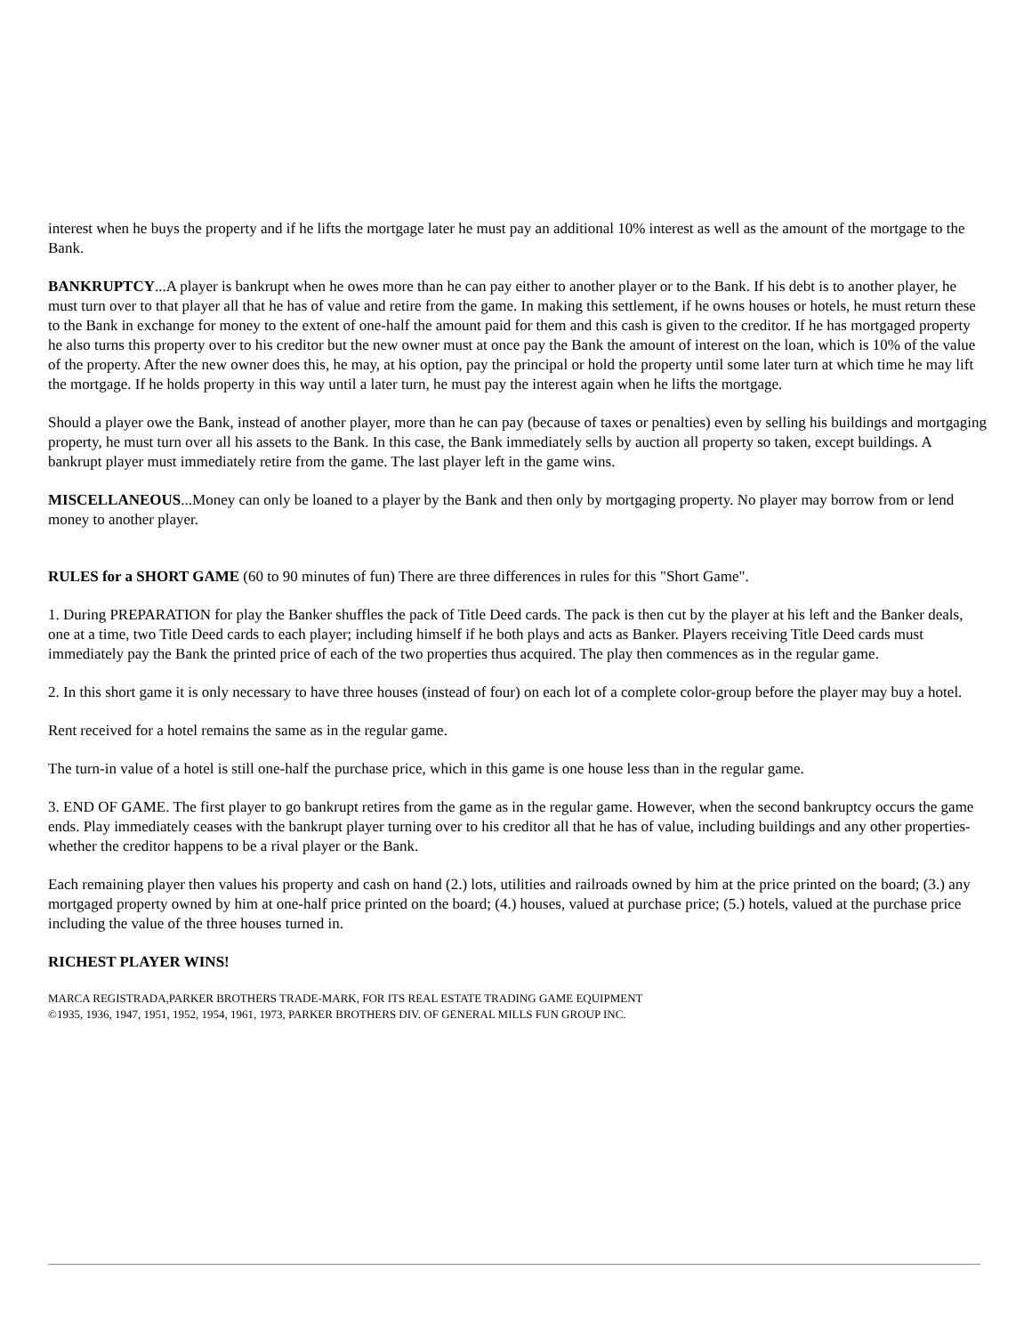interest when he buys the property and if he lifts the mortgage later he must pay an additional 10% interest as well as the amount of the mortgage to the Bank.
BANKRUPTCY...A player is bankrupt when he owes more than he can pay either to another player or to the Bank. If his debt is to another player, he must turn over to that player all that he has of value and retire from the game. In making this settlement, if he owns houses or hotels, he must return these to the Bank in exchange for money to the extent of one-half the amount paid for them and this cash is given to the creditor. If he has mortgaged property he also turns this property over to his creditor but the new owner must at once pay the Bank the amount of interest on the loan, which is 10% of the value of the property. After the new owner does this, he may, at his option, pay the principal or hold the property until some later turn at which time he may lift the mortgage. If he holds property in this way until a later turn, he must pay the interest again when he lifts the mortgage.
Should a player owe the Bank, instead of another player, more than he can pay (because of taxes or penalties) even by selling his buildings and mortgaging property, he must turn over all his assets to the Bank. In this case, the Bank immediately sells by auction all property so taken, except buildings. A bankrupt player must immediately retire from the game. The last player left in the game wins.
MISCELLANEOUS...Money can only be loaned to a player by the Bank and then only by mortgaging property. No player may borrow from or lend money to another player.
RULES for a SHORT GAME (60 to 90 minutes of fun) There are three differences in rules for this "Short Game".
1. During PREPARATION for play the Banker shuffles the pack of Title Deed cards. The pack is then cut by the player at his left and the Banker deals, one at a time, two Title Deed cards to each player; including himself if he both plays and acts as Banker. Players receiving Title Deed cards must immediately pay the Bank the printed price of each of the two properties thus acquired. The play then commences as in the regular game.
2. In this short game it is only necessary to have three houses (instead of four) on each lot of a complete color-group before the player may buy a hotel.
Rent received for a hotel remains the same as in the regular game.
The turn-in value of a hotel is still one-half the purchase price, which in this game is one house less than in the regular game.
3. END OF GAME. The first player to go bankrupt retires from the game as in the regular game. However, when the second bankruptcy occurs the game ends. Play immediately ceases with the bankrupt player turning over to his creditor all that he has of value, including buildings and any other properties-whether the creditor happens to be a rival player or the Bank.
Each remaining player then values his property and cash on hand (2.) lots, utilities and railroads owned by him at the price printed on the board; (3.) any mortgaged property owned by him at one-half price printed on the board; (4.) houses, valued at purchase price; (5.) hotels, valued at the purchase price including the value of the three houses turned in.
RICHEST PLAYER WINS!
MARCA REGISTRADA,PARKER BROTHERS TRADE-MARK, FOR ITS REAL ESTATE TRADING GAME EQUIPMENT
©1935, 1936, 1947, 1951, 1952, 1954, 1961, 1973, PARKER BROTHERS DIV. OF GENERAL MILLS FUN GROUP INC.